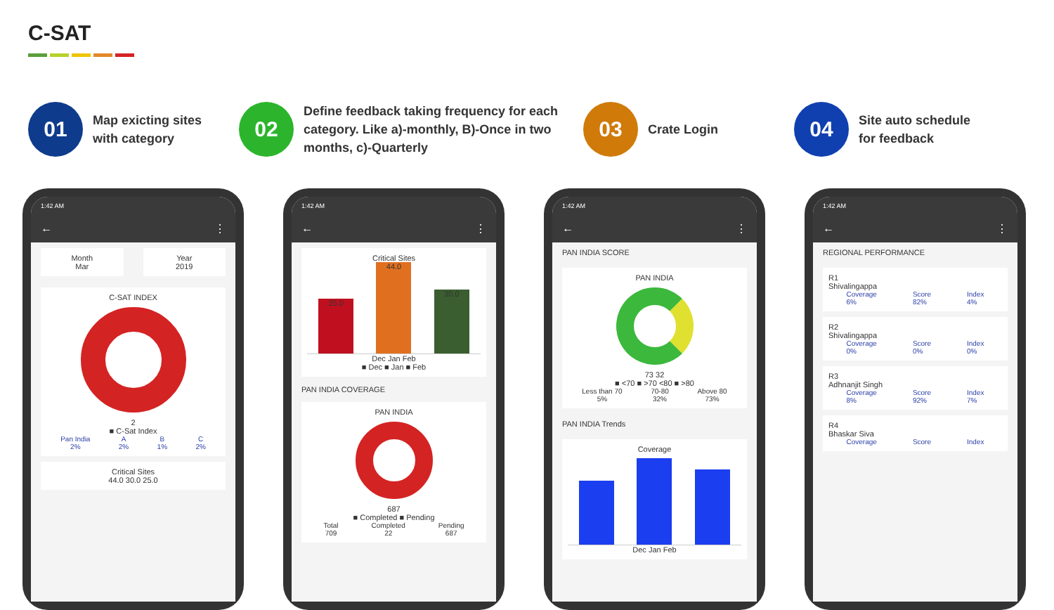C-SAT
01
Map exicting sites
with category
02
Define feedback taking frequency for each category. Like a)-monthly, B)-Once in two months, c)-Quarterly
03
Crate Login
04
Site auto schedule
for feedback
1:42 AM
← ⋮
Month
Mar
Year
2019
C-SAT INDEX
2
■ C-Sat Index
Pan India
2% A
2% B
1% C
2%
Critical Sites
44.0 30.0 25.0
1:42 AM
← ⋮
Critical Sites
25.0
44.0
30.0
Dec Jan Feb
■ Dec ■ Jan ■ Feb
PAN INDIA COVERAGE
PAN INDIA
687
■ Completed ■ Pending
Total
709 Completed
22 Pending
687
1:42 AM
← ⋮
PAN INDIA SCORE
PAN INDIA
73 32
■ <70 ■ >70 <80 ■ >80
Less than 70
5% 70-80
32% Above 80
73%
PAN INDIA Trends
Coverage
Dec Jan Feb
1:42 AM
← ⋮
REGIONAL PERFORMANCE
R1
Shivalingappa
Coverage
6% Score
82% Index
4%
R2
Shivalingappa
Coverage
0% Score
0% Index
0%
R3
Adhnanjit Singh
Coverage
8% Score
92% Index
7%
R4
Bhaskar Siva
Coverage Score Index